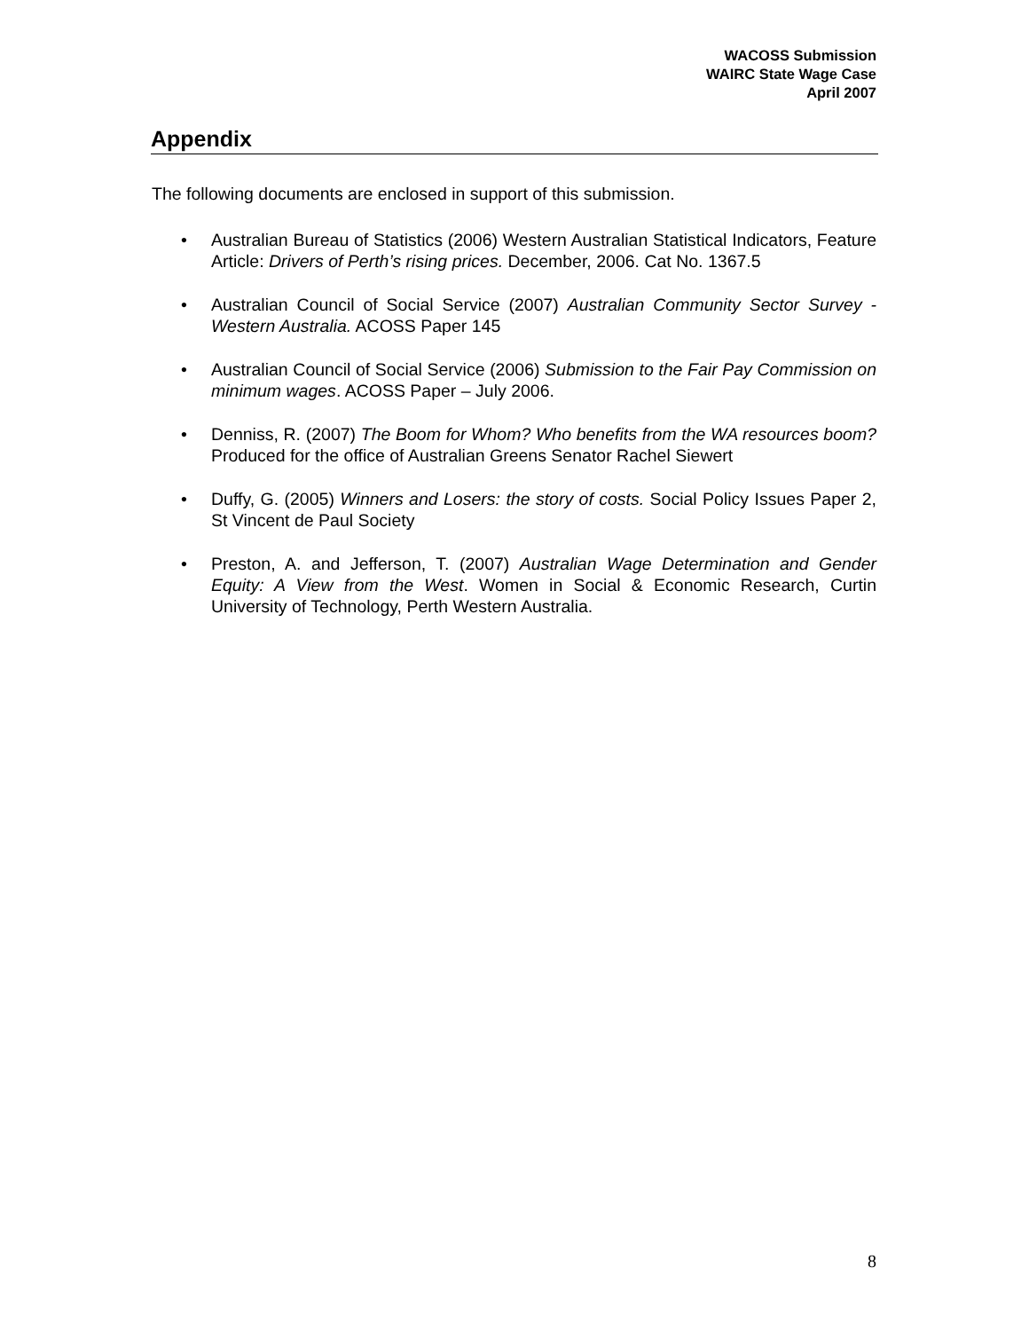WACOSS Submission
WAIRC State Wage Case
April 2007
Appendix
The following documents are enclosed in support of this submission.
• Australian Bureau of Statistics (2006) Western Australian Statistical Indicators, Feature Article: Drivers of Perth’s rising prices. December, 2006. Cat No. 1367.5
• Australian Council of Social Service (2007) Australian Community Sector Survey - Western Australia. ACOSS Paper 145
• Australian Council of Social Service (2006) Submission to the Fair Pay Commission on minimum wages. ACOSS Paper – July 2006.
• Denniss, R. (2007) The Boom for Whom? Who benefits from the WA resources boom? Produced for the office of Australian Greens Senator Rachel Siewert
• Duffy, G. (2005) Winners and Losers: the story of costs. Social Policy Issues Paper 2, St Vincent de Paul Society
• Preston, A. and Jefferson, T. (2007) Australian Wage Determination and Gender Equity: A View from the West. Women in Social & Economic Research, Curtin University of Technology, Perth Western Australia.
8